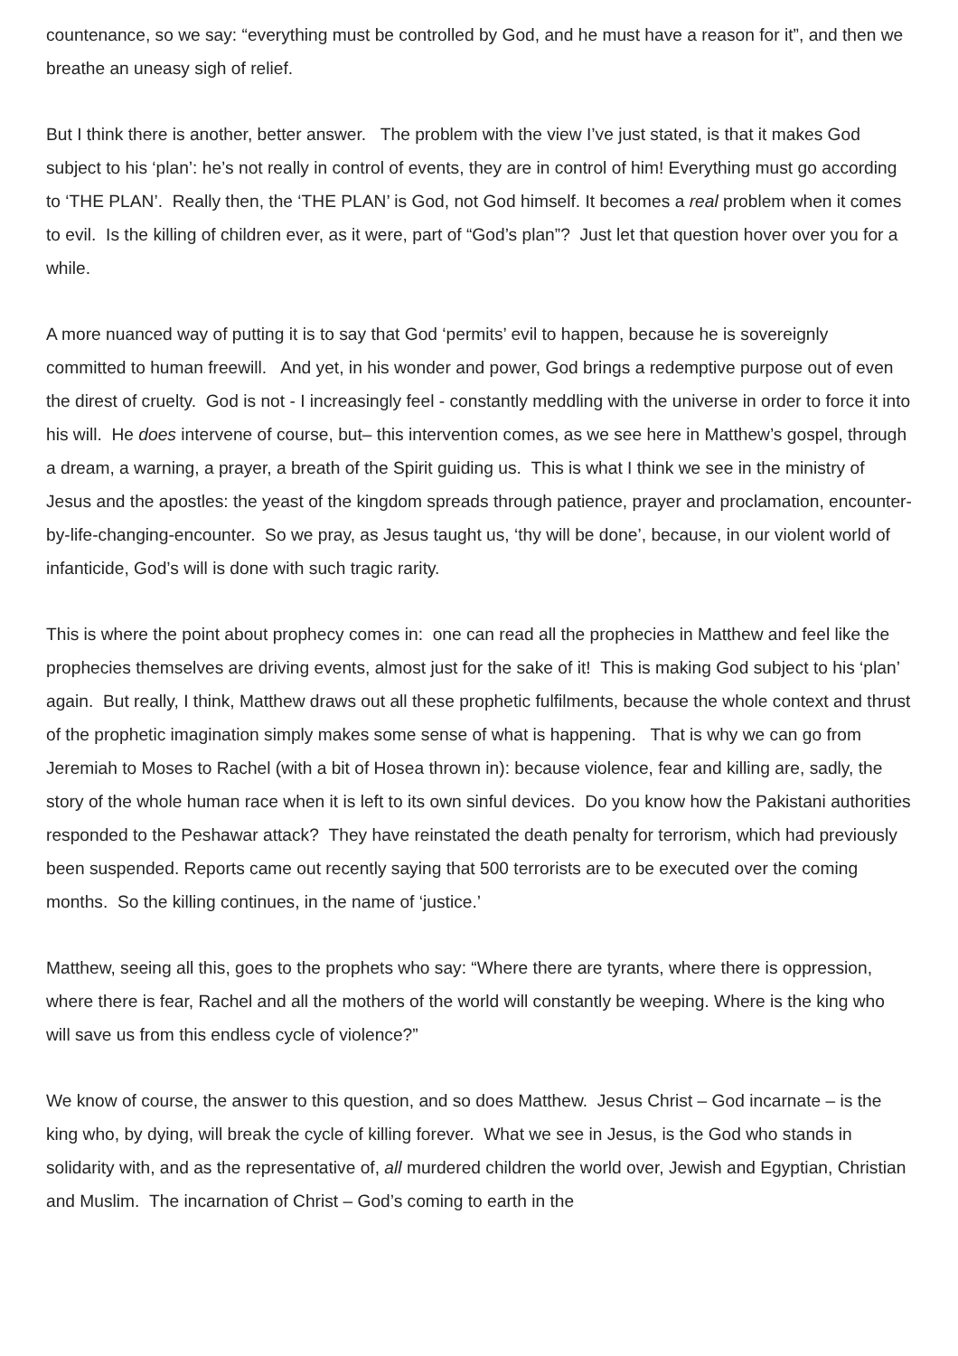countenance, so we say: “everything must be controlled by God, and he must have a reason for it”, and then we breathe an uneasy sigh of relief.
But I think there is another, better answer. The problem with the view I’ve just stated, is that it makes God subject to his ‘plan’: he’s not really in control of events, they are in control of him! Everything must go according to ‘THE PLAN’. Really then, the ‘THE PLAN’ is God, not God himself. It becomes a real problem when it comes to evil. Is the killing of children ever, as it were, part of “God’s plan”? Just let that question hover over you for a while.
A more nuanced way of putting it is to say that God ‘permits’ evil to happen, because he is sovereignly committed to human freewill. And yet, in his wonder and power, God brings a redemptive purpose out of even the direst of cruelty. God is not - I increasingly feel - constantly meddling with the universe in order to force it into his will. He does intervene of course, but– this intervention comes, as we see here in Matthew’s gospel, through a dream, a warning, a prayer, a breath of the Spirit guiding us. This is what I think we see in the ministry of Jesus and the apostles: the yeast of the kingdom spreads through patience, prayer and proclamation, encounter-by-life-changing-encounter. So we pray, as Jesus taught us, ‘thy will be done’, because, in our violent world of infanticide, God’s will is done with such tragic rarity.
This is where the point about prophecy comes in: one can read all the prophecies in Matthew and feel like the prophecies themselves are driving events, almost just for the sake of it! This is making God subject to his ‘plan’ again. But really, I think, Matthew draws out all these prophetic fulfilments, because the whole context and thrust of the prophetic imagination simply makes some sense of what is happening. That is why we can go from Jeremiah to Moses to Rachel (with a bit of Hosea thrown in): because violence, fear and killing are, sadly, the story of the whole human race when it is left to its own sinful devices. Do you know how the Pakistani authorities responded to the Peshawar attack? They have reinstated the death penalty for terrorism, which had previously been suspended. Reports came out recently saying that 500 terrorists are to be executed over the coming months. So the killing continues, in the name of ‘justice.’
Matthew, seeing all this, goes to the prophets who say: “Where there are tyrants, where there is oppression, where there is fear, Rachel and all the mothers of the world will constantly be weeping. Where is the king who will save us from this endless cycle of violence?”
We know of course, the answer to this question, and so does Matthew. Jesus Christ – God incarnate – is the king who, by dying, will break the cycle of killing forever. What we see in Jesus, is the God who stands in solidarity with, and as the representative of, all murdered children the world over, Jewish and Egyptian, Christian and Muslim. The incarnation of Christ – God’s coming to earth in the